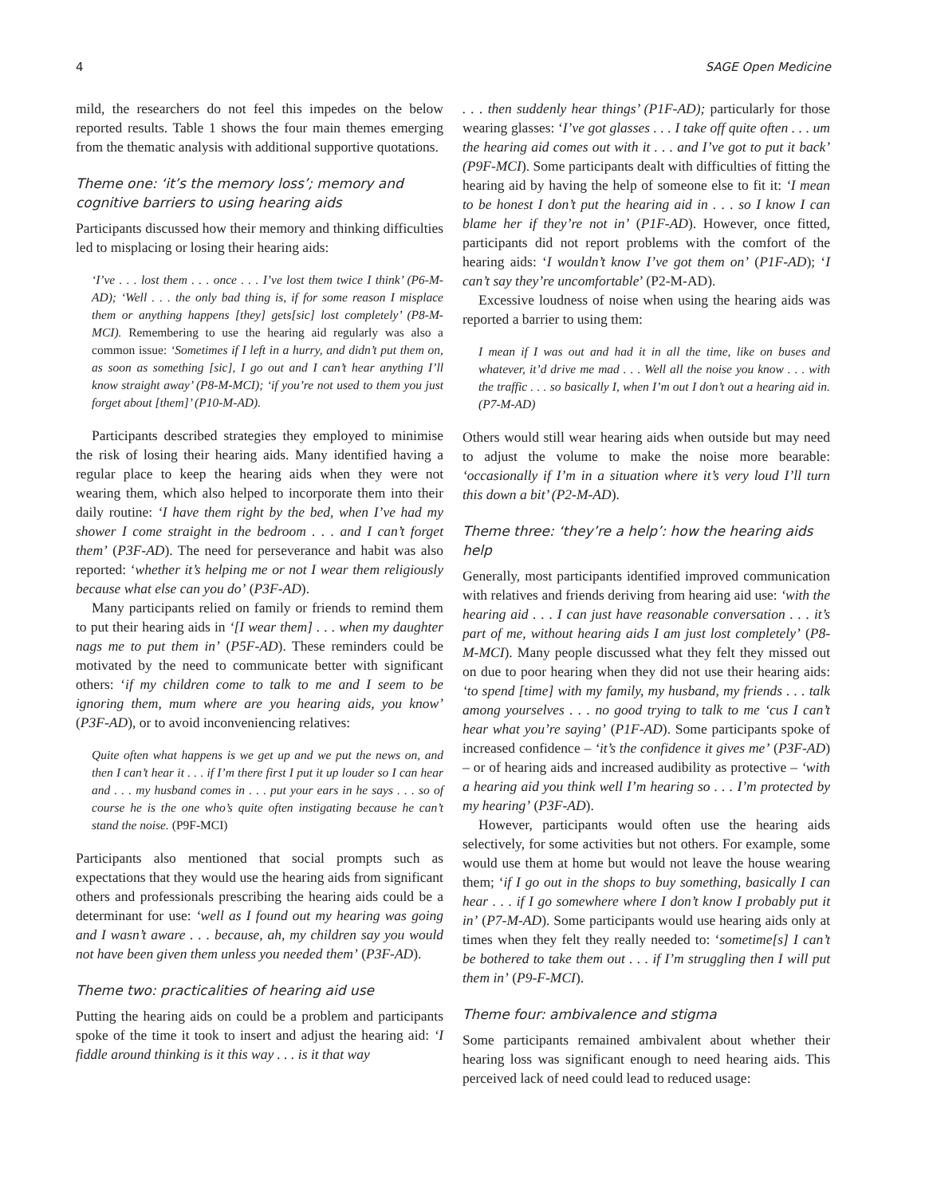4 SAGE Open Medicine
mild, the researchers do not feel this impedes on the below reported results. Table 1 shows the four main themes emerging from the thematic analysis with additional supportive quotations.
Theme one: ‘it’s the memory loss’; memory and cognitive barriers to using hearing aids
Participants discussed how their memory and thinking difficulties led to misplacing or losing their hearing aids:
‘I’ve . . . lost them . . . once . . . I’ve lost them twice I think’ (P6-M-AD); ‘Well . . . the only bad thing is, if for some reason I misplace them or anything happens [they] gets[sic] lost completely’ (P8-M-MCI). Remembering to use the hearing aid regularly was also a common issue: ‘Sometimes if I left in a hurry, and didn’t put them on, as soon as something [sic], I go out and I can’t hear anything I’ll know straight away’ (P8-M-MCI); ‘if you’re not used to them you just forget about [them]’ (P10-M-AD).
Participants described strategies they employed to minimise the risk of losing their hearing aids. Many identified having a regular place to keep the hearing aids when they were not wearing them, which also helped to incorporate them into their daily routine: ‘I have them right by the bed, when I’ve had my shower I come straight in the bedroom . . . and I can’t forget them’ (P3F-AD). The need for perseverance and habit was also reported: ‘whether it’s helping me or not I wear them religiously because what else can you do’ (P3F-AD).
Many participants relied on family or friends to remind them to put their hearing aids in ‘[I wear them] . . . when my daughter nags me to put them in’ (P5F-AD). These reminders could be motivated by the need to communicate better with significant others: ‘if my children come to talk to me and I seem to be ignoring them, mum where are you hearing aids, you know’ (P3F-AD), or to avoid inconveniencing relatives:
Quite often what happens is we get up and we put the news on, and then I can’t hear it . . . if I’m there first I put it up louder so I can hear and . . . my husband comes in . . . put your ears in he says . . . so of course he is the one who’s quite often instigating because he can’t stand the noise. (P9F-MCI)
Participants also mentioned that social prompts such as expectations that they would use the hearing aids from significant others and professionals prescribing the hearing aids could be a determinant for use: ‘well as I found out my hearing was going and I wasn’t aware . . . because, ah, my children say you would not have been given them unless you needed them’ (P3F-AD).
Theme two: practicalities of hearing aid use
Putting the hearing aids on could be a problem and participants spoke of the time it took to insert and adjust the hearing aid: ‘I fiddle around thinking is it this way . . . is it that way
. . . then suddenly hear things’ (P1F-AD); particularly for those wearing glasses: ‘I’ve got glasses . . . I take off quite often . . . um the hearing aid comes out with it . . . and I’ve got to put it back’ (P9F-MCI). Some participants dealt with difficulties of fitting the hearing aid by having the help of someone else to fit it: ‘I mean to be honest I don’t put the hearing aid in . . . so I know I can blame her if they’re not in’ (P1F-AD). However, once fitted, participants did not report problems with the comfort of the hearing aids: ‘I wouldn’t know I’ve got them on’ (P1F-AD); ‘I can’t say they’re uncomfortable’ (P2-M-AD).
Excessive loudness of noise when using the hearing aids was reported a barrier to using them:
I mean if I was out and had it in all the time, like on buses and whatever, it’d drive me mad . . . Well all the noise you know . . . with the traffic . . . so basically I, when I’m out I don’t out a hearing aid in. (P7-M-AD)
Others would still wear hearing aids when outside but may need to adjust the volume to make the noise more bearable: ‘occasionally if I’m in a situation where it’s very loud I’ll turn this down a bit’ (P2-M-AD).
Theme three: ‘they’re a help’: how the hearing aids help
Generally, most participants identified improved communication with relatives and friends deriving from hearing aid use: ‘with the hearing aid . . . I can just have reasonable conversation . . . it’s part of me, without hearing aids I am just lost completely’ (P8-M-MCI). Many people discussed what they felt they missed out on due to poor hearing when they did not use their hearing aids: ‘to spend [time] with my family, my husband, my friends . . . talk among yourselves . . . no good trying to talk to me ‘cus I can’t hear what you’re saying’ (P1F-AD). Some participants spoke of increased confidence – ‘it’s the confidence it gives me’ (P3F-AD) – or of hearing aids and increased audibility as protective – ‘with a hearing aid you think well I’m hearing so . . . I’m protected by my hearing’ (P3F-AD).
However, participants would often use the hearing aids selectively, for some activities but not others. For example, some would use them at home but would not leave the house wearing them; ‘if I go out in the shops to buy something, basically I can hear . . . if I go somewhere where I don’t know I probably put it in’ (P7-M-AD). Some participants would use hearing aids only at times when they felt they really needed to: ‘sometime[s] I can’t be bothered to take them out . . . if I’m struggling then I will put them in’ (P9-F-MCI).
Theme four: ambivalence and stigma
Some participants remained ambivalent about whether their hearing loss was significant enough to need hearing aids. This perceived lack of need could lead to reduced usage: